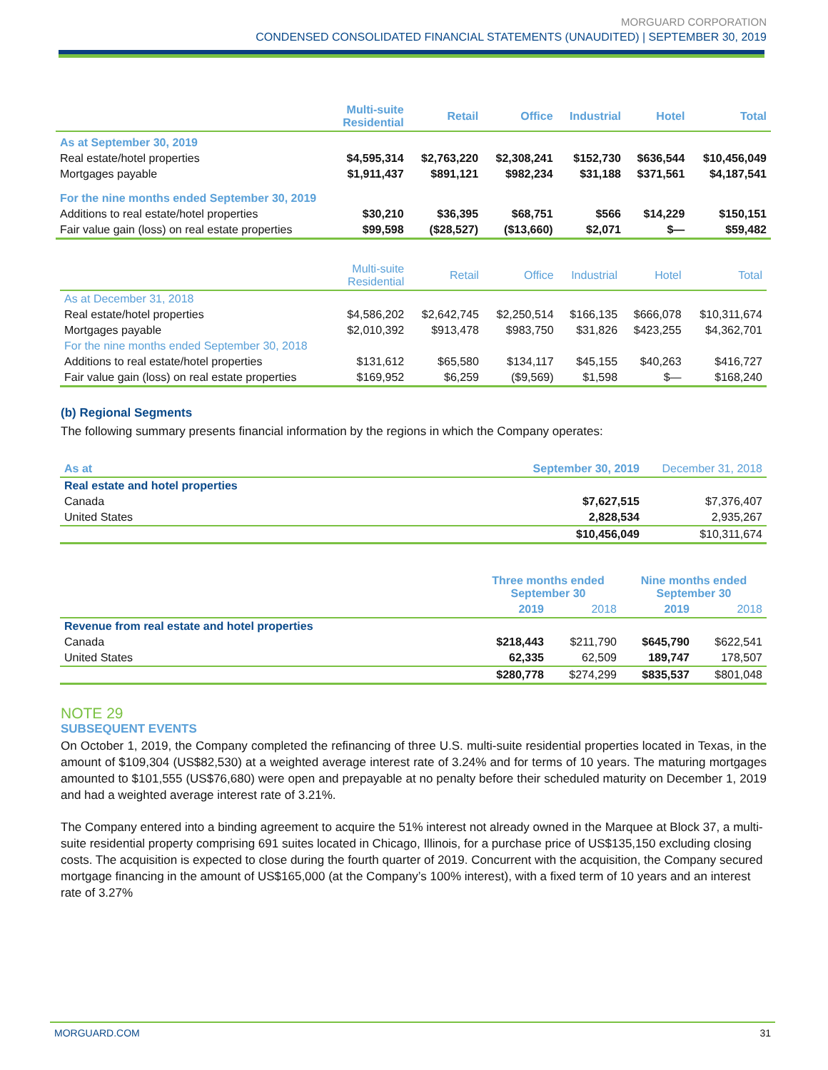MORGUARD CORPORATION
CONDENSED CONSOLIDATED FINANCIAL STATEMENTS (UNAUDITED) | SEPTEMBER 30, 2019
| | Multi-suite Residential | Retail | Office | Industrial | Hotel | Total |
| --- | --- | --- | --- | --- | --- | --- |
| As at September 30, 2019 | | | | | | |
| Real estate/hotel properties | $4,595,314 | $2,763,220 | $2,308,241 | $152,730 | $636,544 | $10,456,049 |
| Mortgages payable | $1,911,437 | $891,121 | $982,234 | $31,188 | $371,561 | $4,187,541 |
| For the nine months ended September 30, 2019 | | | | | | |
| Additions to real estate/hotel properties | $30,210 | $36,395 | $68,751 | $566 | $14,229 | $150,151 |
| Fair value gain (loss) on real estate properties | $99,598 | ($28,527) | ($13,660) | $2,071 | $— | $59,482 |
| | Multi-suite Residential | Retail | Office | Industrial | Hotel | Total |
| --- | --- | --- | --- | --- | --- | --- |
| As at December 31, 2018 | | | | | | |
| Real estate/hotel properties | $4,586,202 | $2,642,745 | $2,250,514 | $166,135 | $666,078 | $10,311,674 |
| Mortgages payable | $2,010,392 | $913,478 | $983,750 | $31,826 | $423,255 | $4,362,701 |
| For the nine months ended September 30, 2018 | | | | | | |
| Additions to real estate/hotel properties | $131,612 | $65,580 | $134,117 | $45,155 | $40,263 | $416,727 |
| Fair value gain (loss) on real estate properties | $169,952 | $6,259 | ($9,569) | $1,598 | $— | $168,240 |
(b) Regional Segments
The following summary presents financial information by the regions in which the Company operates:
| As at | September 30, 2019 | December 31, 2018 |
| --- | --- | --- |
| Real estate and hotel properties | | |
| Canada | $7,627,515 | $7,376,407 |
| United States | 2,828,534 | 2,935,267 |
| | $10,456,049 | $10,311,674 |
| | Three months ended September 30 | | Nine months ended September 30 | |
| --- | --- | --- | --- | --- |
| | 2019 | 2018 | 2019 | 2018 |
| Revenue from real estate and hotel properties | | | | |
| Canada | $218,443 | $211,790 | $645,790 | $622,541 |
| United States | 62,335 | 62,509 | 189,747 | 178,507 |
| | $280,778 | $274,299 | $835,537 | $801,048 |
NOTE 29
SUBSEQUENT EVENTS
On October 1, 2019, the Company completed the refinancing of three U.S. multi-suite residential properties located in Texas, in the amount of $109,304 (US$82,530) at a weighted average interest rate of 3.24% and for terms of 10 years. The maturing mortgages amounted to $101,555 (US$76,680) were open and prepayable at no penalty before their scheduled maturity on December 1, 2019 and had a weighted average interest rate of 3.21%.
The Company entered into a binding agreement to acquire the 51% interest not already owned in the Marquee at Block 37, a multi-suite residential property comprising 691 suites located in Chicago, Illinois, for a purchase price of US$135,150 excluding closing costs. The acquisition is expected to close during the fourth quarter of 2019. Concurrent with the acquisition, the Company secured mortgage financing in the amount of US$165,000 (at the Company’s 100% interest), with a fixed term of 10 years and an interest rate of 3.27%
MORGUARD.COM 31